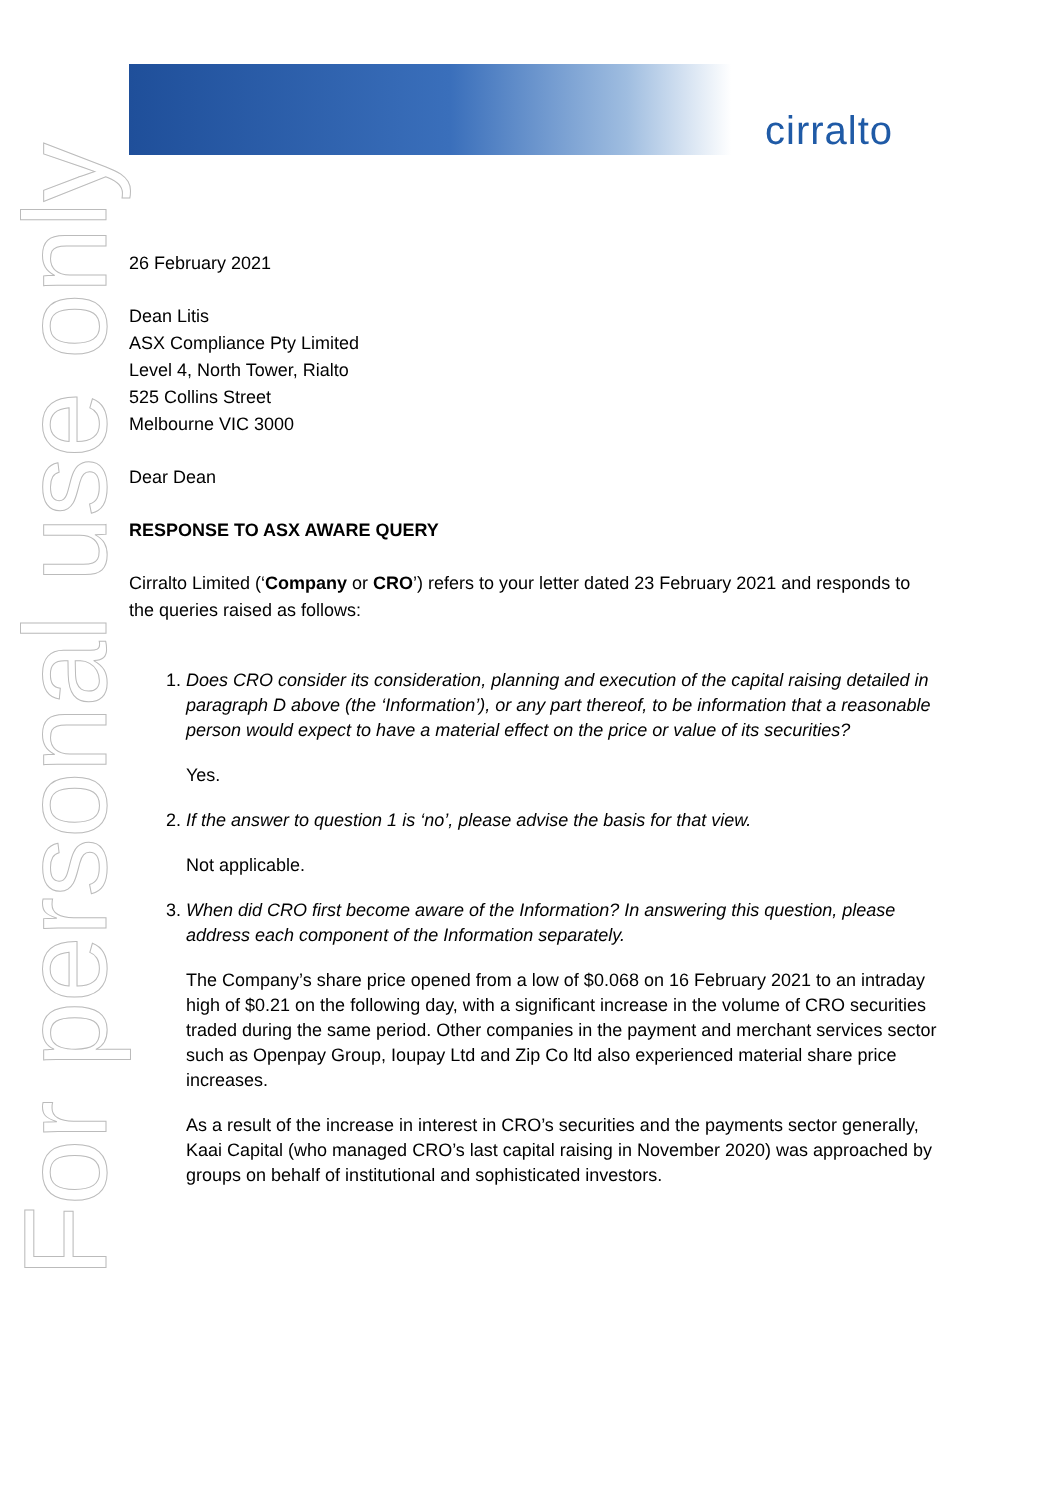cirralto
For personal use only
26 February 2021
Dean Litis
ASX Compliance Pty Limited
Level 4, North Tower, Rialto
525 Collins Street
Melbourne VIC 3000
Dear Dean
RESPONSE TO ASX AWARE QUERY
Cirralto Limited (‘Company or CRO’) refers to your letter dated 23 February 2021 and responds to the queries raised as follows:
1. Does CRO consider its consideration, planning and execution of the capital raising detailed in paragraph D above (the ‘Information’), or any part thereof, to be information that a reasonable person would expect to have a material effect on the price or value of its securities?
Yes.
2. If the answer to question 1 is ‘no’, please advise the basis for that view.
Not applicable.
3. When did CRO first become aware of the Information? In answering this question, please address each component of the Information separately.
The Company’s share price opened from a low of $0.068 on 16 February 2021 to an intraday high of $0.21 on the following day, with a significant increase in the volume of CRO securities traded during the same period. Other companies in the payment and merchant services sector such as Openpay Group, Ioupay Ltd and Zip Co ltd also experienced material share price increases.
As a result of the increase in interest in CRO’s securities and the payments sector generally, Kaai Capital (who managed CRO’s last capital raising in November 2020) was approached by groups on behalf of institutional and sophisticated investors.